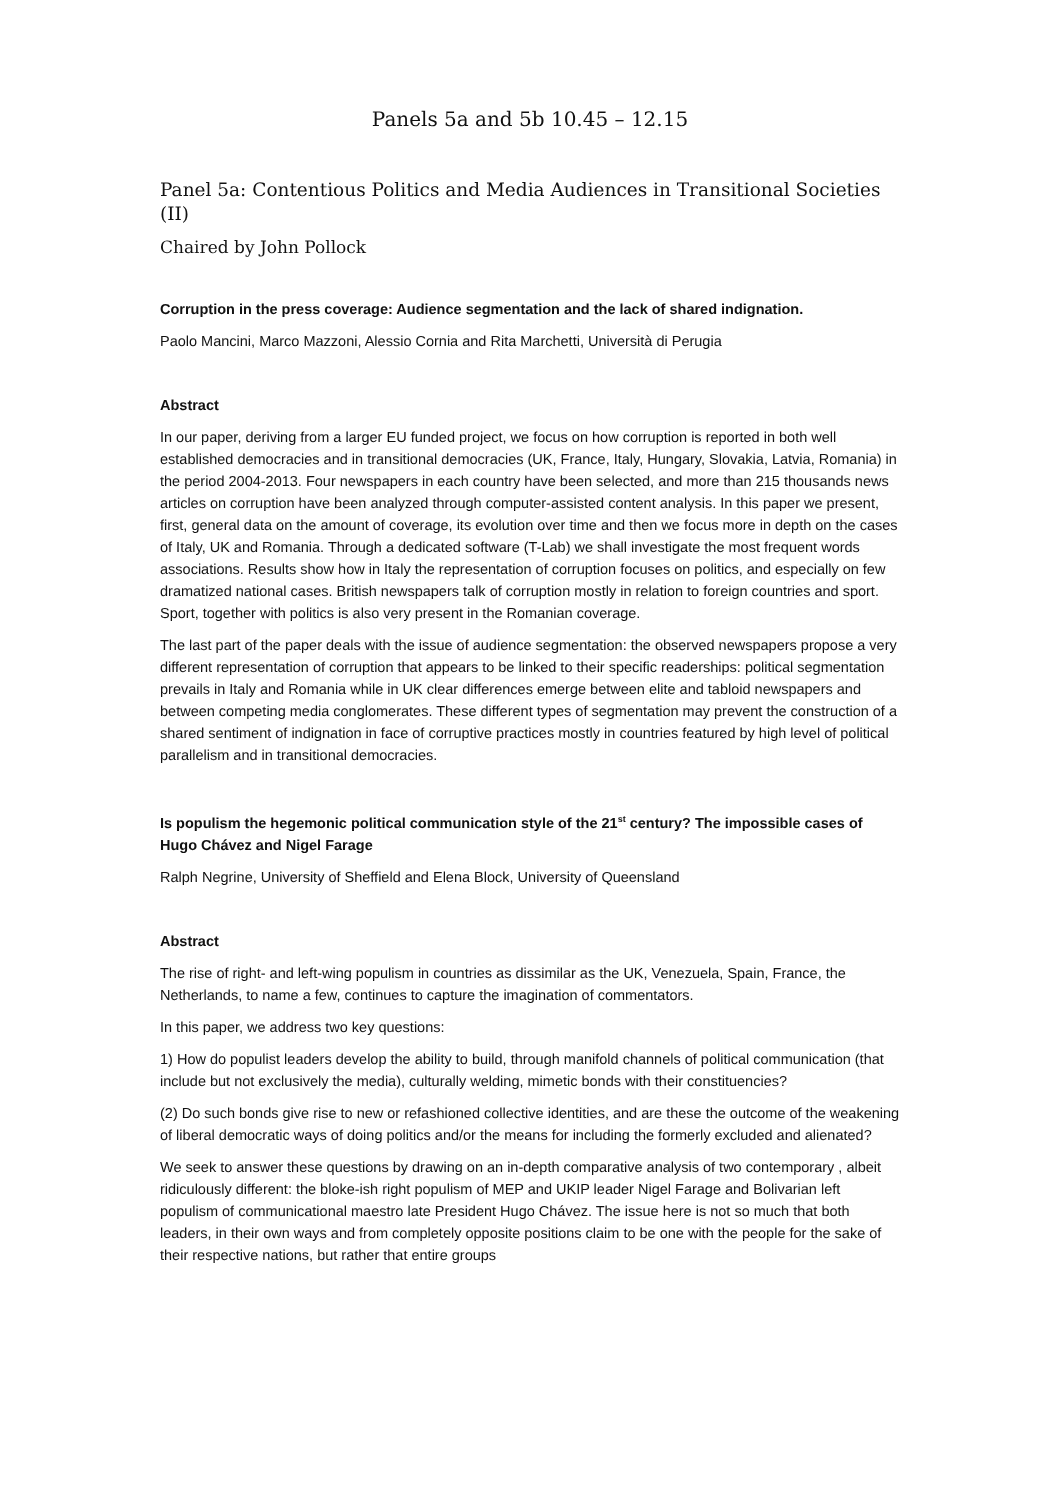Panels 5a and 5b 10.45 – 12.15
Panel 5a: Contentious Politics and Media Audiences in Transitional Societies (II)
Chaired by John Pollock
Corruption in the press coverage: Audience segmentation and the lack of shared indignation.
Paolo Mancini, Marco Mazzoni, Alessio Cornia and Rita Marchetti, Università di Perugia
Abstract
In our paper, deriving from a larger EU funded project, we focus on how corruption is reported in both well established democracies and in transitional democracies (UK, France, Italy, Hungary, Slovakia, Latvia, Romania) in the period 2004-2013. Four newspapers in each country have been selected, and more than 215 thousands news articles on corruption have been analyzed through computer-assisted content analysis. In this paper we present, first, general data on the amount of coverage, its evolution over time and then we focus more in depth on the cases of Italy, UK and Romania. Through a dedicated software (T-Lab) we shall investigate the most frequent words associations. Results show how in Italy the representation of corruption focuses on politics, and especially on few dramatized national cases. British newspapers talk of corruption mostly in relation to foreign countries and sport. Sport, together with politics is also very present in the Romanian coverage.
The last part of the paper deals with the issue of audience segmentation: the observed newspapers propose a very different representation of corruption that appears to be linked to their specific readerships: political segmentation prevails in Italy and Romania while in UK clear differences emerge between elite and tabloid newspapers and between competing media conglomerates. These different types of segmentation may prevent the construction of a shared sentiment of indignation in face of corruptive practices mostly in countries featured by high level of political parallelism and in transitional democracies.
Is populism the hegemonic political communication style of the 21<sup>st</sup> century? The impossible cases of Hugo Chávez and Nigel Farage
Ralph Negrine, University of Sheffield and Elena Block, University of Queensland
Abstract
The rise of right- and left-wing populism in countries as dissimilar as the UK, Venezuela, Spain, France, the Netherlands, to name a few, continues to capture the imagination of commentators.
In this paper, we address two key questions:
1) How do populist leaders develop the ability to build, through manifold channels of political communication (that include but not exclusively the media), culturally welding, mimetic bonds with their constituencies?
(2) Do such bonds give rise to new or refashioned collective identities, and are these the outcome of the weakening of liberal democratic ways of doing politics and/or the means for including the formerly excluded and alienated?
We seek to answer these questions by drawing on an in-depth comparative analysis of two contemporary , albeit ridiculously different: the bloke-ish right populism of MEP and UKIP leader Nigel Farage and Bolivarian left populism of communicational maestro late President Hugo Chávez. The issue here is not so much that both leaders, in their own ways and from completely opposite positions claim to be one with the people for the sake of their respective nations, but rather that entire groups